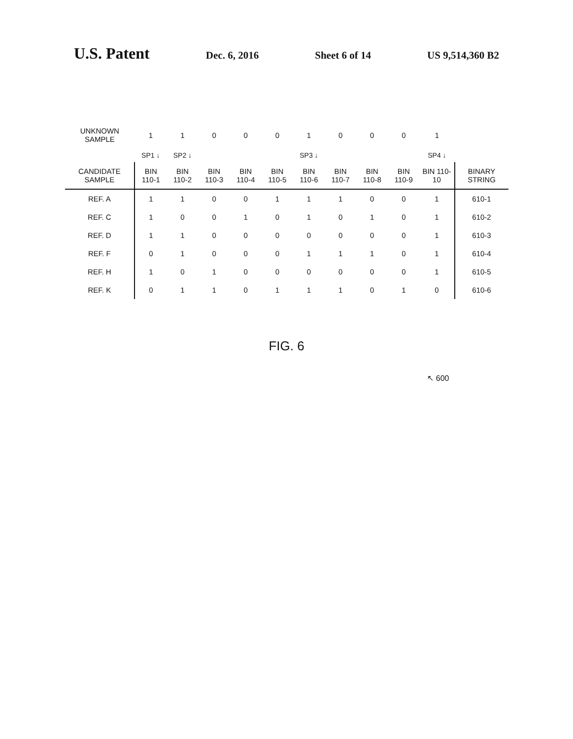U.S. Patent
Dec. 6, 2016 Sheet 6 of 14 US 9,514,360 B2
| UNKNOWN SAMPLE | 1 | 1 | 0 | 0 | 0 | 1 | 0 | 0 | 0 | 1 | |
| | SP1 ↓ | SP2 ↓ | | | | SP3 ↓ | | | | SP4 ↓ | |
| CANDIDATE SAMPLE | BIN 110-1 | BIN 110-2 | BIN 110-3 | BIN 110-4 | BIN 110-5 | BIN 110-6 | BIN 110-7 | BIN 110-8 | BIN 110-9 | BIN 110-10 | BINARY STRING |
| REF. A | 1 | 1 | 0 | 0 | 1 | 1 | 1 | 0 | 0 | 1 | 610-1 |
| REF. C | 1 | 0 | 0 | 1 | 0 | 1 | 0 | 1 | 0 | 1 | 610-2 |
| REF. D | 1 | 1 | 0 | 0 | 0 | 0 | 0 | 0 | 0 | 1 | 610-3 |
| REF. F | 0 | 1 | 0 | 0 | 0 | 1 | 1 | 1 | 0 | 1 | 610-4 |
| REF. H | 1 | 0 | 1 | 0 | 0 | 0 | 0 | 0 | 0 | 1 | 610-5 |
| REF. K | 0 | 1 | 1 | 0 | 1 | 1 | 1 | 0 | 1 | 0 | 610-6 |
FIG. 6
↖ 600